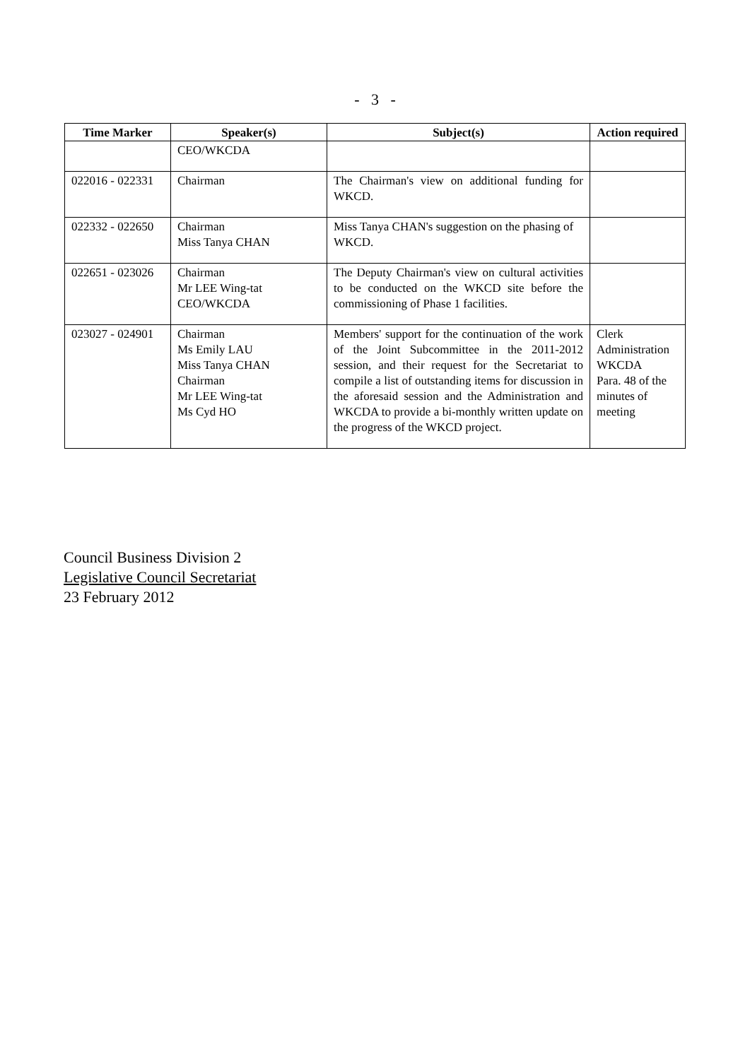- 3 -
| Time Marker | Speaker(s) | Subject(s) | Action required |
| --- | --- | --- | --- |
| | CEO/WKCDA | | |
| 022016 - 022331 | Chairman | The Chairman's view on additional funding for WKCD. | |
| 022332 - 022650 | Chairman Miss Tanya CHAN | Miss Tanya CHAN's suggestion on the phasing of WKCD. | |
| 022651 - 023026 | Chairman Mr LEE Wing-tat CEO/WKCDA | The Deputy Chairman's view on cultural activities to be conducted on the WKCD site before the commissioning of Phase 1 facilities. | |
| 023027 - 024901 | Chairman Ms Emily LAU Miss Tanya CHAN Chairman Mr LEE Wing-tat Ms Cyd HO | Members' support for the continuation of the work of the Joint Subcommittee in the 2011-2012 session, and their request for the Secretariat to compile a list of outstanding items for discussion in the aforesaid session and the Administration and WKCDA to provide a bi-monthly written update on the progress of the WKCD project. | Clerk Administration WKCDA Para. 48 of the minutes of meeting |
Council Business Division 2
Legislative Council Secretariat
23 February 2012